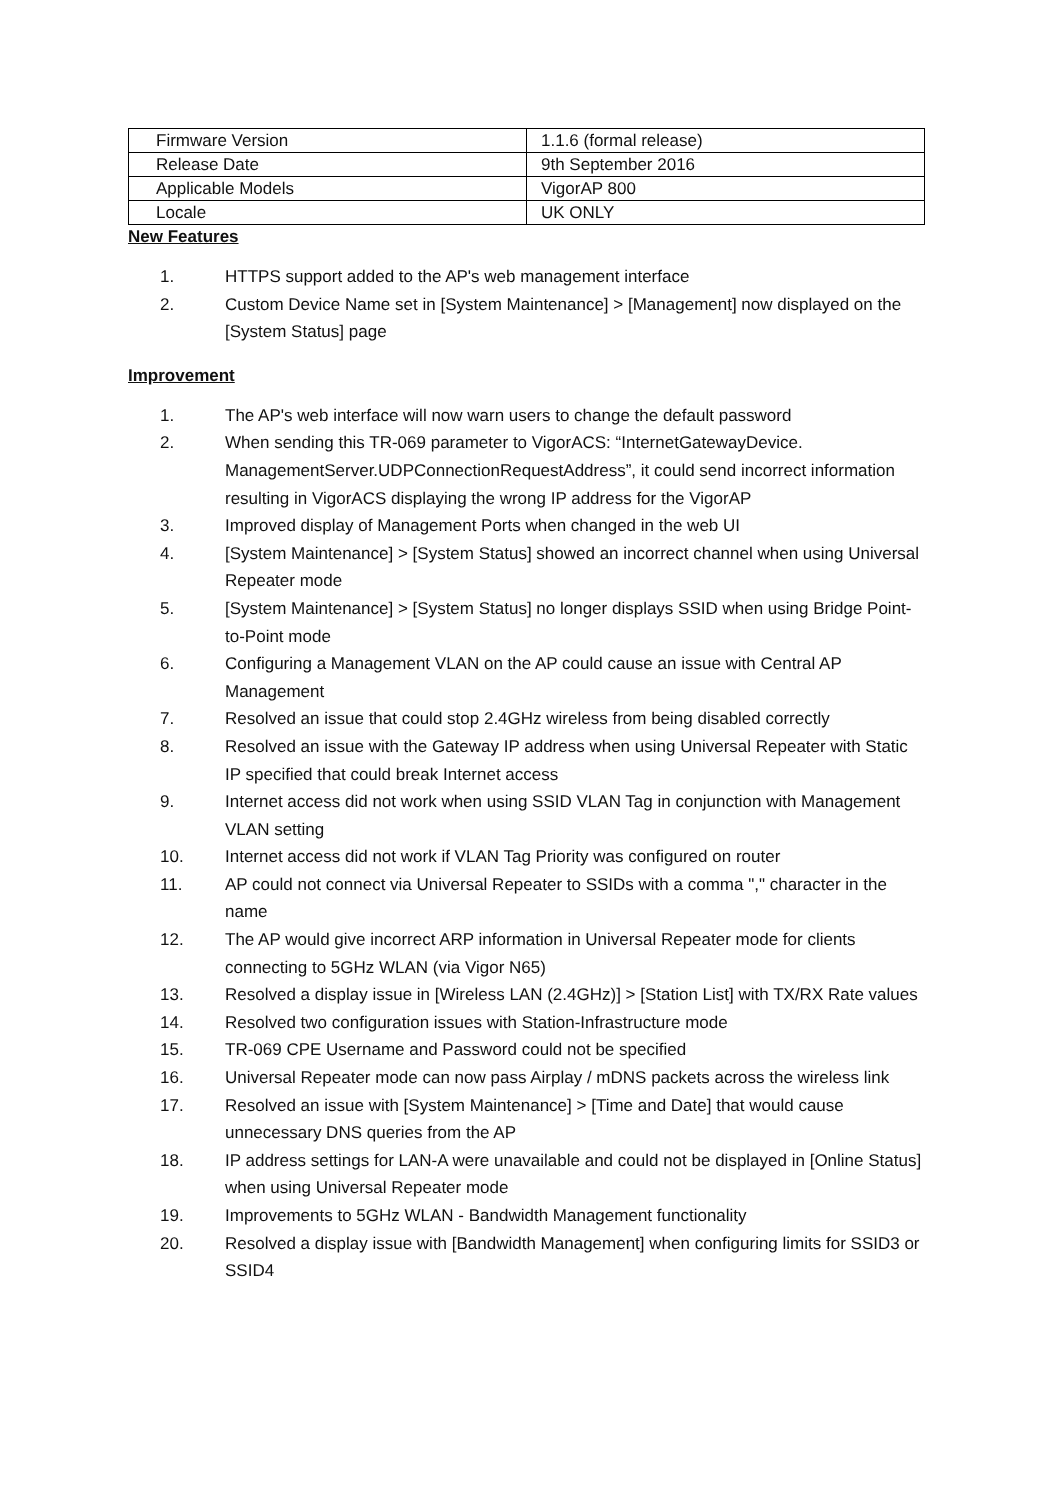| Firmware Version | 1.1.6 (formal release) |
| Release Date | 9th September 2016 |
| Applicable Models | VigorAP 800 |
| Locale | UK ONLY |
New Features
1. HTTPS support added to the AP's web management interface
2. Custom Device Name set in [System Maintenance] > [Management] now displayed on the [System Status] page
Improvement
1. The AP's web interface will now warn users to change the default password
2. When sending this TR-069 parameter to VigorACS: “InternetGatewayDevice. ManagementServer.UDPConnectionRequestAddress”, it could send incorrect information resulting in VigorACS displaying the wrong IP address for the VigorAP
3. Improved display of Management Ports when changed in the web UI
4. [System Maintenance] > [System Status] showed an incorrect channel when using Universal Repeater mode
5. [System Maintenance] > [System Status] no longer displays SSID when using Bridge Point-to-Point mode
6. Configuring a Management VLAN on the AP could cause an issue with Central AP Management
7. Resolved an issue that could stop 2.4GHz wireless from being disabled correctly
8. Resolved an issue with the Gateway IP address when using Universal Repeater with Static IP specified that could break Internet access
9. Internet access did not work when using SSID VLAN Tag in conjunction with Management VLAN setting
10. Internet access did not work if VLAN Tag Priority was configured on router
11. AP could not connect via Universal Repeater to SSIDs with a comma "," character in the name
12. The AP would give incorrect ARP information in Universal Repeater mode for clients connecting to 5GHz WLAN (via Vigor N65)
13. Resolved a display issue in [Wireless LAN (2.4GHz)] > [Station List] with TX/RX Rate values
14. Resolved two configuration issues with Station-Infrastructure mode
15. TR-069 CPE Username and Password could not be specified
16. Universal Repeater mode can now pass Airplay / mDNS packets across the wireless link
17. Resolved an issue with [System Maintenance] > [Time and Date] that would cause unnecessary DNS queries from the AP
18. IP address settings for LAN-A were unavailable and could not be displayed in [Online Status] when using Universal Repeater mode
19. Improvements to 5GHz WLAN - Bandwidth Management functionality
20. Resolved a display issue with [Bandwidth Management] when configuring limits for SSID3 or SSID4